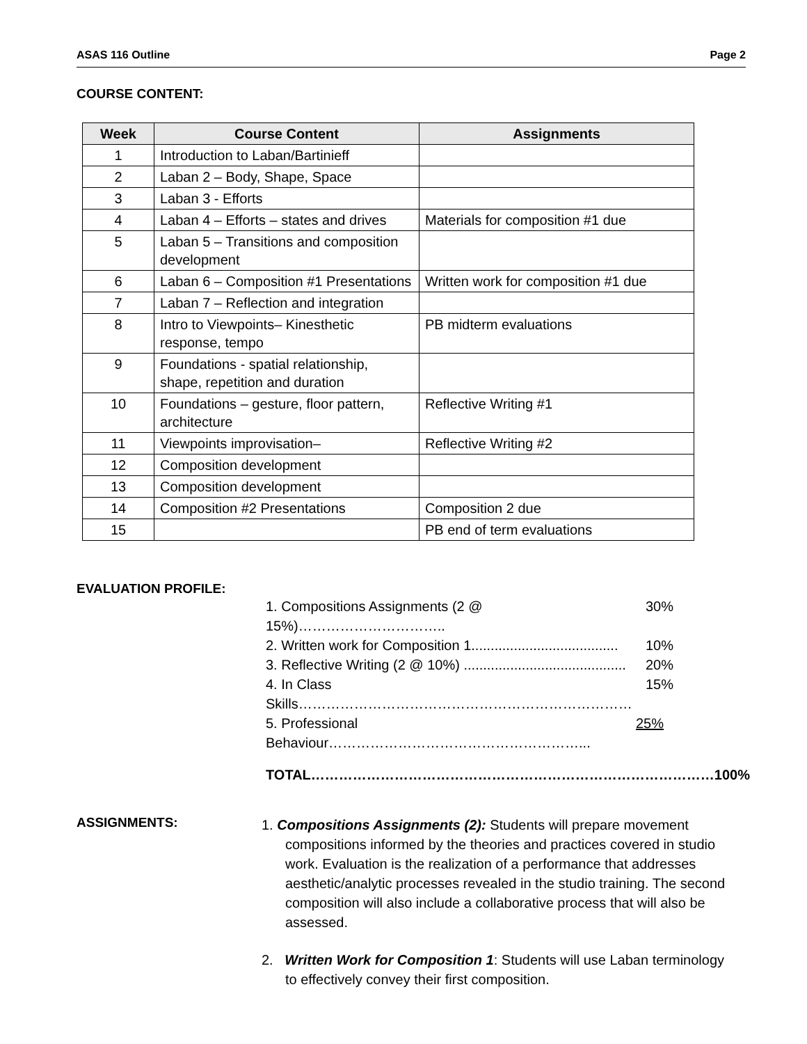ASAS 116 Outline Page 2
COURSE CONTENT:
| Week | Course Content | Assignments |
| --- | --- | --- |
| 1 | Introduction to Laban/Bartinieff | |
| 2 | Laban 2 – Body, Shape, Space | |
| 3 | Laban 3 - Efforts | |
| 4 | Laban 4 – Efforts – states and drives | Materials for composition #1 due |
| 5 | Laban 5 – Transitions and composition development | |
| 6 | Laban 6 – Composition #1 Presentations | Written work for composition #1 due |
| 7 | Laban 7 – Reflection and integration | |
| 8 | Intro to Viewpoints– Kinesthetic response, tempo | PB midterm evaluations |
| 9 | Foundations - spatial relationship, shape, repetition and duration | |
| 10 | Foundations – gesture, floor pattern, architecture | Reflective Writing #1 |
| 11 | Viewpoints improvisation– | Reflective Writing #2 |
| 12 | Composition development | |
| 13 | Composition development | |
| 14 | Composition #2 Presentations | Composition 2 due |
| 15 | | PB end of term evaluations |
EVALUATION PROFILE:
1. Compositions Assignments (2 @ 15%)………………………….. 30%
2. Written work for Composition 1...................................... 10%
3. Reflective Writing (2 @ 10%) .......................................... 20%
4. In Class Skills……………………………………………………………… 15%
5. Professional Behaviour………………………………………………... 25%
TOTAL…………………………………………………………………………… 100%
ASSIGNMENTS:
1. Compositions Assignments (2): Students will prepare movement compositions informed by the theories and practices covered in studio work. Evaluation is the realization of a performance that addresses aesthetic/analytic processes revealed in the studio training. The second composition will also include a collaborative process that will also be assessed.
2. Written Work for Composition 1: Students will use Laban terminology to effectively convey their first composition.